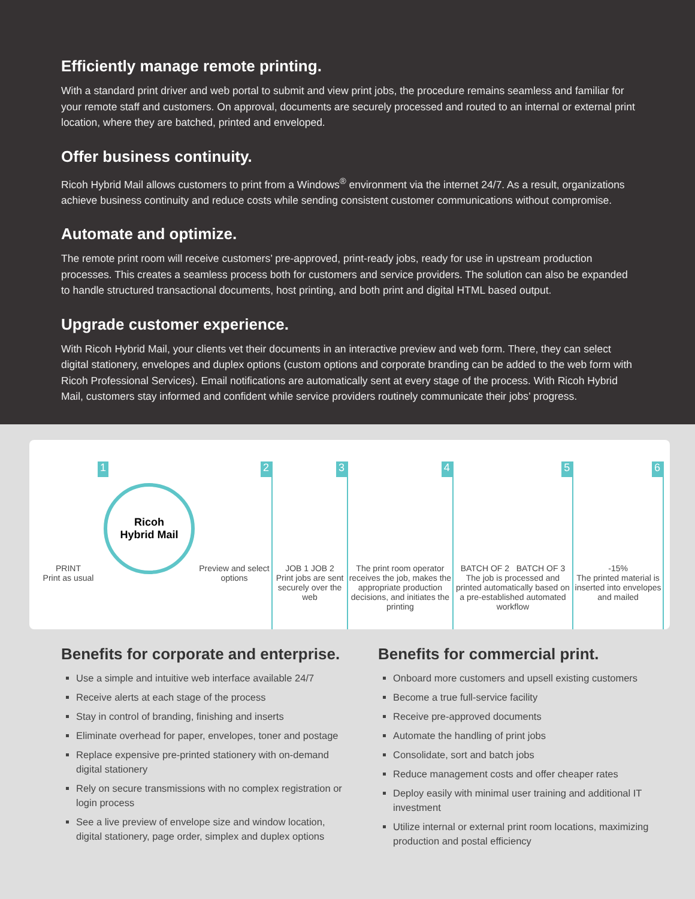Efficiently manage remote printing.
With a standard print driver and web portal to submit and view print jobs, the procedure remains seamless and familiar for your remote staff and customers. On approval, documents are securely processed and routed to an internal or external print location, where they are batched, printed and enveloped.
Offer business continuity.
Ricoh Hybrid Mail allows customers to print from a Windows<sup>®</sup> environment via the internet 24/7. As a result, organizations achieve business continuity and reduce costs while sending consistent customer communications without compromise.
Automate and optimize.
The remote print room will receive customers’ pre-approved, print-ready jobs, ready for use in upstream production processes. This creates a seamless process both for customers and service providers. The solution can also be expanded to handle structured transactional documents, host printing, and both print and digital HTML based output.
Upgrade customer experience.
With Ricoh Hybrid Mail, your clients vet their documents in an interactive preview and web form. There, they can select digital stationery, envelopes and duplex options (custom options and corporate branding can be added to the web form with Ricoh Professional Services). Email notifications are automatically sent at every stage of the process. With Ricoh Hybrid Mail, customers stay informed and confident while service providers routinely communicate their jobs’ progress.
1
PRINT
Print as usual
Ricoh
Hybrid Mail
2
Preview and select options
3
JOB 1 JOB 2
Print jobs are sent securely over the web
4
The print room operator receives the job, makes the appropriate production decisions, and initiates the printing
5
BATCH OF 2 BATCH OF 3
The job is processed and printed automatically based on a pre-established automated workflow
6
-15%
The printed material is inserted into envelopes and mailed
Benefits for corporate and enterprise.
Use a simple and intuitive web interface available 24/7
Receive alerts at each stage of the process
Stay in control of branding, finishing and inserts
Eliminate overhead for paper, envelopes, toner and postage
Replace expensive pre-printed stationery with on-demand digital stationery
Rely on secure transmissions with no complex registration or login process
See a live preview of envelope size and window location, digital stationery, page order, simplex and duplex options
Benefits for commercial print.
Onboard more customers and upsell existing customers
Become a true full-service facility
Receive pre-approved documents
Automate the handling of print jobs
Consolidate, sort and batch jobs
Reduce management costs and offer cheaper rates
Deploy easily with minimal user training and additional IT investment
Utilize internal or external print room locations, maximizing production and postal efficiency